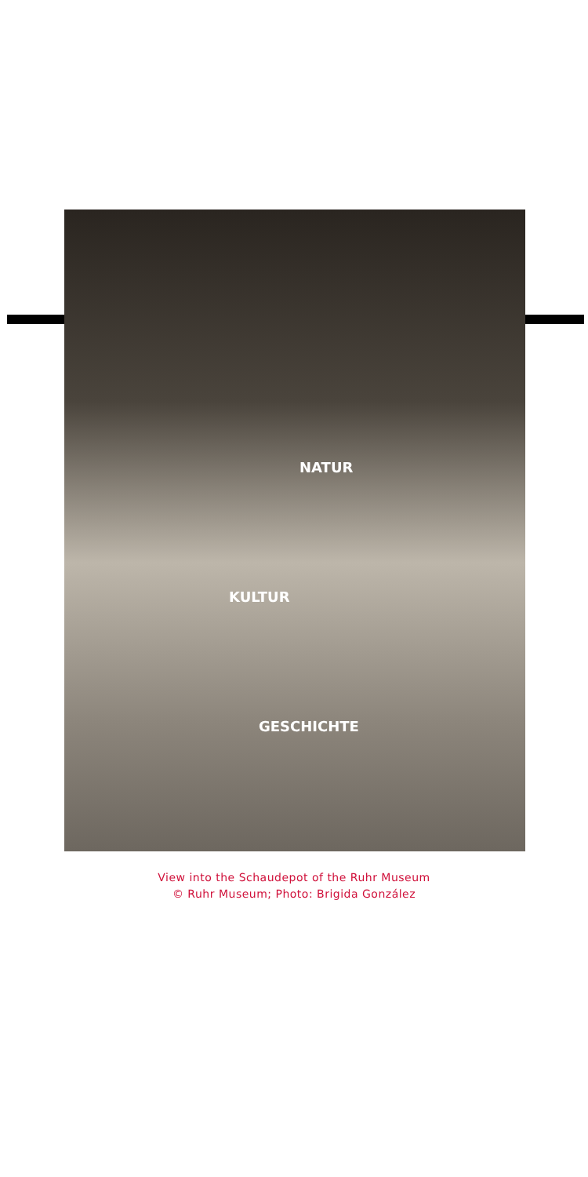NATUR
KULTUR
GESCHICHTE
View into the Schaudepot of the Ruhr Museum
© Ruhr Museum; Photo: Brigida González